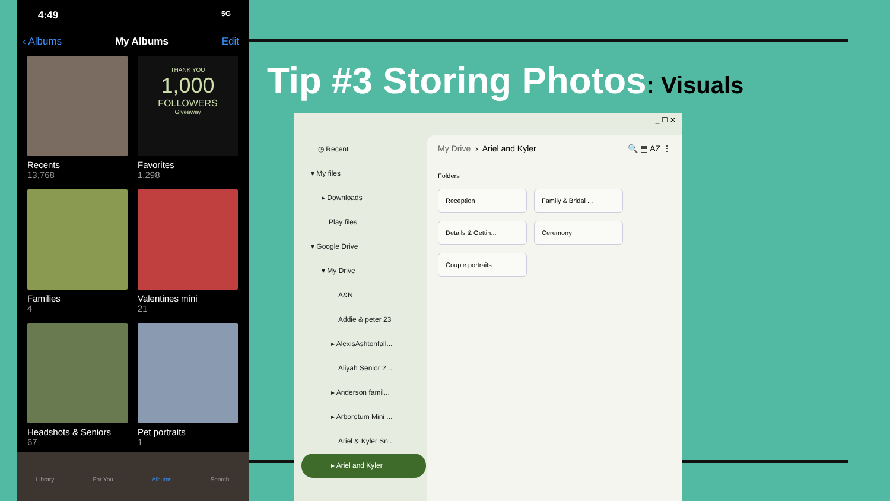4:49 5G
‹ Albums My Albums Edit
Recents
13,768
THANK YOU
1,000
FOLLOWERS
Giveaway
Favorites
1,298
Families
4
Valentines mini
21
Headshots & Seniors
67
Pet portraits
1
Library For You Albums Search
Tip #3 Storing Photos: Visuals
_ ☐ ✕
◷ Recent
▾ My files
▸ Downloads
Play files
▾ Google Drive
▾ My Drive
A&N
Addie & peter 23
▸ AlexisAshtonfall...
Aliyah Senior 2...
▸ Anderson famil...
▸ Arboretum Mini ...
Ariel & Kyler Sn...
▸ Ariel and Kyler
My Drive › Ariel and Kyler 🔍 ▤ AZ ⋮
Folders
Reception Family & Bridal ...
Details & Gettin... Ceremony
Couple portraits